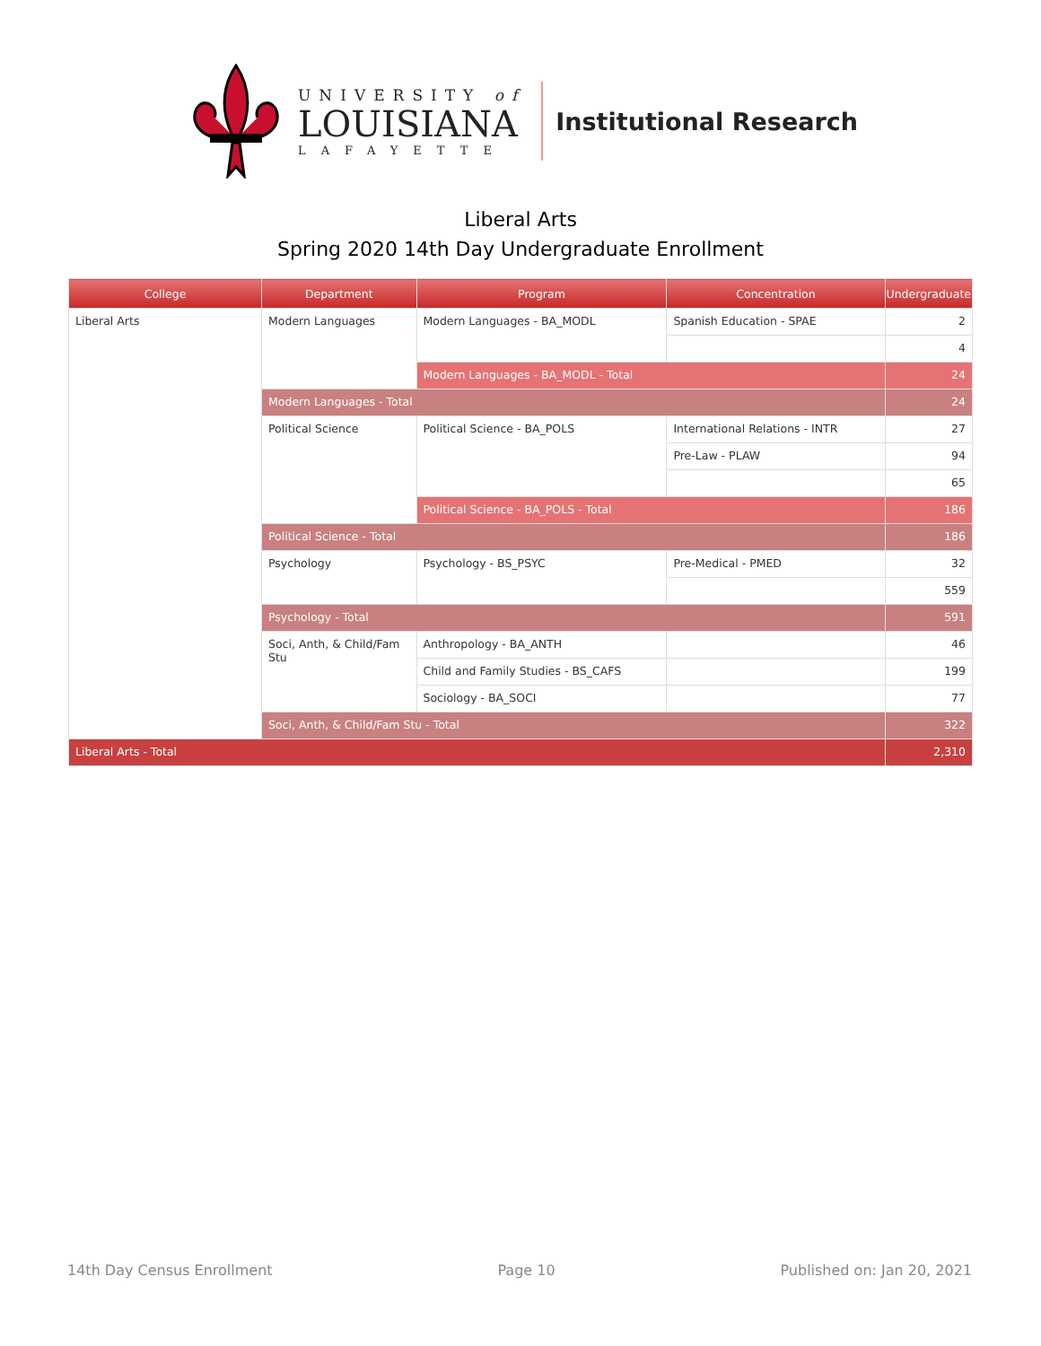UNIVERSITY of
LOUISIANA
LAFAYETTE
Institutional Research
Liberal Arts
Spring 2020 14th Day Undergraduate Enrollment
| College | Department | Program | Concentration | Undergraduate |
| --- | --- | --- | --- | --- |
| Liberal Arts | Modern Languages | Modern Languages - BA_MODL | Spanish Education - SPAE | 2 |
| | | | | 4 |
| | | Modern Languages - BA_MODL - Total | | 24 |
| | Modern Languages - Total | | | 24 |
| | Political Science | Political Science - BA_POLS | International Relations - INTR | 27 |
| | | | Pre-Law - PLAW | 94 |
| | | | | 65 |
| | | Political Science - BA_POLS - Total | | 186 |
| | Political Science - Total | | | 186 |
| | Psychology | Psychology - BS_PSYC | Pre-Medical - PMED | 32 |
| | | | | 559 |
| | Psychology - Total | | | 591 |
| | Soci, Anth, & Child/Fam Stu | Anthropology - BA_ANTH | | 46 |
| | | Child and Family Studies - BS_CAFS | | 199 |
| | | Sociology - BA_SOCI | | 77 |
| | Soci, Anth, & Child/Fam Stu - Total | | | 322 |
| Liberal Arts - Total | | | | 2,310 |
14th Day Census Enrollment Page 10 Published on: Jan 20, 2021